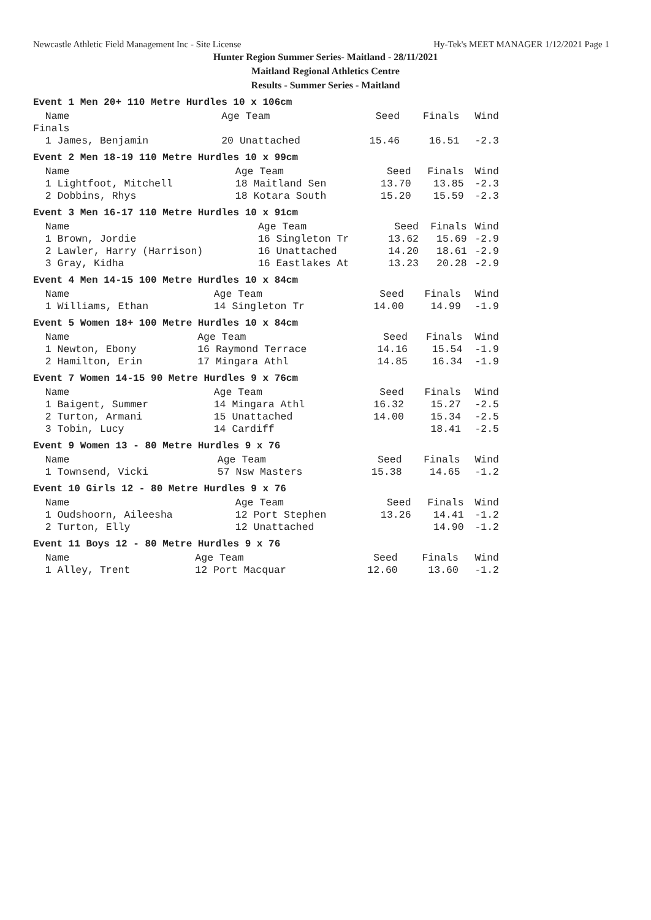Newcastle Athletic Field Management Inc - Site License Hy-Tek's MEET MANAGER 1/12/2021 Page 1
Hunter Region Summer Series- Maitland - 28/11/2021
Maitland Regional Athletics Centre
Results - Summer Series - Maitland
Event 1 Men 20+ 110 Metre Hurdles 10 x 106cm
| Name | Age Team | Seed | Finals | Wind |
| --- | --- | --- | --- | --- |
| Finals | | | | |
| 1 James, Benjamin | 20 Unattached | 15.46 | 16.51 | -2.3 |
Event 2 Men 18-19 110 Metre Hurdles 10 x 99cm
| Name | Age Team | Seed | Finals | Wind |
| --- | --- | --- | --- | --- |
| 1 Lightfoot, Mitchell | 18 Maitland Sen | 13.70 | 13.85 | -2.3 |
| 2 Dobbins, Rhys | 18 Kotara South | 15.20 | 15.59 | -2.3 |
Event 3 Men 16-17 110 Metre Hurdles 10 x 91cm
| Name | Age Team | Seed | Finals | Wind |
| --- | --- | --- | --- | --- |
| 1 Brown, Jordie | 16 Singleton Tr | 13.62 | 15.69 | -2.9 |
| 2 Lawler, Harry (Harrison) | 16 Unattached | 14.20 | 18.61 | -2.9 |
| 3 Gray, Kidha | 16 Eastlakes At | 13.23 | 20.28 | -2.9 |
Event 4 Men 14-15 100 Metre Hurdles 10 x 84cm
| Name | Age Team | Seed | Finals | Wind |
| --- | --- | --- | --- | --- |
| 1 Williams, Ethan | 14 Singleton Tr | 14.00 | 14.99 | -1.9 |
Event 5 Women 18+ 100 Metre Hurdles 10 x 84cm
| Name | Age Team | Seed | Finals | Wind |
| --- | --- | --- | --- | --- |
| 1 Newton, Ebony | 16 Raymond Terrace | 14.16 | 15.54 | -1.9 |
| 2 Hamilton, Erin | 17 Mingara Athl | 14.85 | 16.34 | -1.9 |
Event 7 Women 14-15 90 Metre Hurdles 9 x 76cm
| Name | Age Team | Seed | Finals | Wind |
| --- | --- | --- | --- | --- |
| 1 Baigent, Summer | 14 Mingara Athl | 16.32 | 15.27 | -2.5 |
| 2 Turton, Armani | 15 Unattached | 14.00 | 15.34 | -2.5 |
| 3 Tobin, Lucy | 14 Cardiff | | 18.41 | -2.5 |
Event 9 Women 13 - 80 Metre Hurdles 9 x 76
| Name | Age Team | Seed | Finals | Wind |
| --- | --- | --- | --- | --- |
| 1 Townsend, Vicki | 57 Nsw Masters | 15.38 | 14.65 | -1.2 |
Event 10 Girls 12 - 80 Metre Hurdles 9 x 76
| Name | Age Team | Seed | Finals | Wind |
| --- | --- | --- | --- | --- |
| 1 Oudshoorn, Aileesha | 12 Port Stephen | 13.26 | 14.41 | -1.2 |
| 2 Turton, Elly | 12 Unattached | | 14.90 | -1.2 |
Event 11 Boys 12 - 80 Metre Hurdles 9 x 76
| Name | Age Team | Seed | Finals | Wind |
| --- | --- | --- | --- | --- |
| 1 Alley, Trent | 12 Port Macquar | 12.60 | 13.60 | -1.2 |